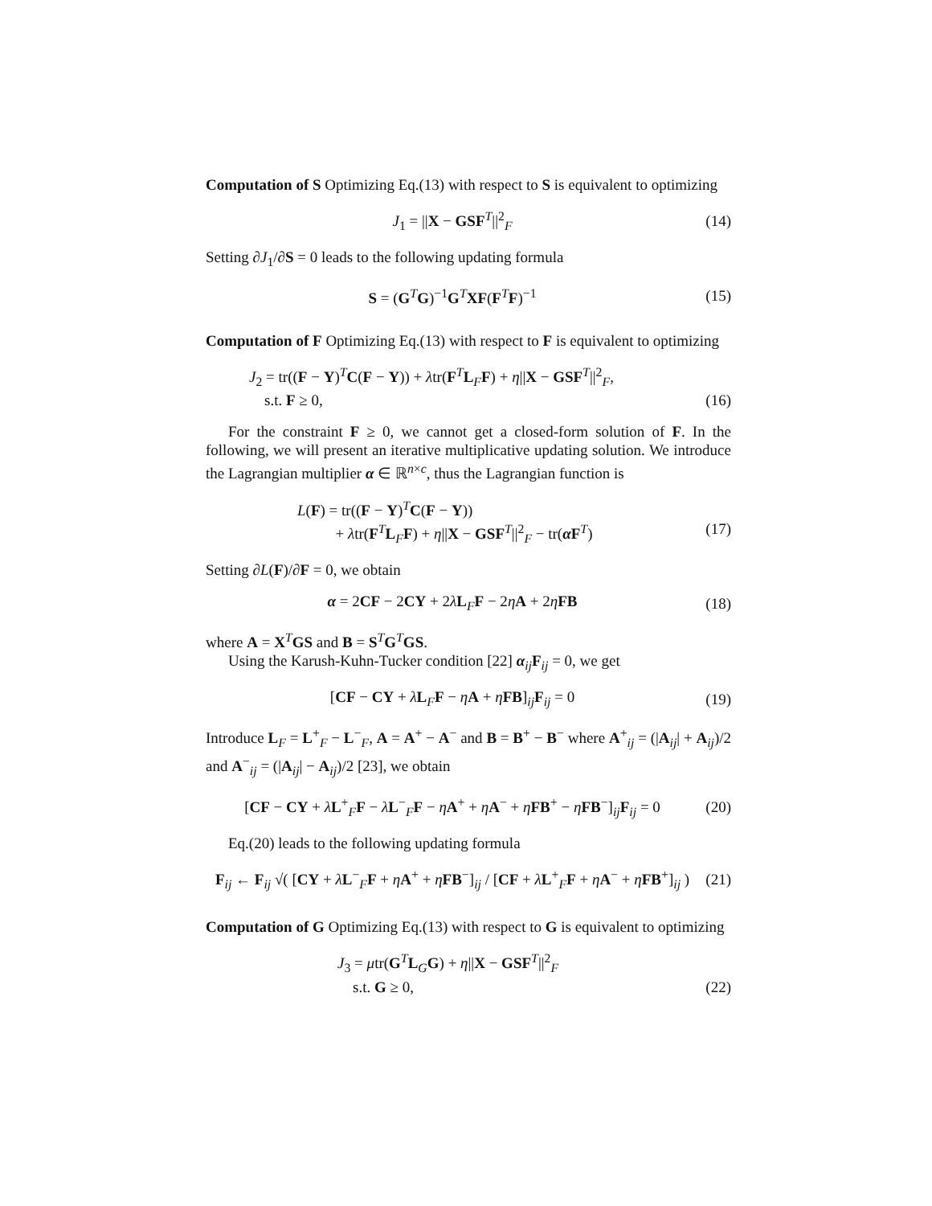Computation of S Optimizing Eq.(13) with respect to S is equivalent to optimizing
J<sub>1</sub> = ||X − GSF<sup>T</sup>||<sup>2</sup><sub>F</sub> (14)
Setting ∂J<sub>1</sub>/∂S = 0 leads to the following updating formula
S = (G<sup>T</sup>G)<sup>−1</sup>G<sup>T</sup>XF(F<sup>T</sup>F)<sup>−1</sup> (15)
Computation of F Optimizing Eq.(13) with respect to F is equivalent to optimizing
J<sub>2</sub> = tr((F − Y)<sup>T</sup>C(F − Y)) + λtr(F<sup>T</sup>L<sub>F</sub>F) + η||X − GSF<sup>T</sup>||<sup>2</sup><sub>F</sub>,
s.t. F ≥ 0, (16)
For the constraint F ≥ 0, we cannot get a closed-form solution of F. In the following, we will present an iterative multiplicative updating solution. We introduce the Lagrangian multiplier α ∈ ℝ<sup>n×c</sup>, thus the Lagrangian function is
L(F) = tr((F − Y)<sup>T</sup>C(F − Y))
+ λtr(F<sup>T</sup>L<sub>F</sub>F) + η||X − GSF<sup>T</sup>||<sup>2</sup><sub>F</sub> − tr(αF<sup>T</sup>) (17)
Setting ∂L(F)/∂F = 0, we obtain
α = 2CF − 2CY + 2λL<sub>F</sub>F − 2ηA + 2ηFB (18)
where A = X<sup>T</sup>GS and B = S<sup>T</sup>G<sup>T</sup>GS.
Using the Karush-Kuhn-Tucker condition [22] α<sub>ij</sub>F<sub>ij</sub> = 0, we get
[CF − CY + λL<sub>F</sub>F − ηA + ηFB]<sub>ij</sub>F<sub>ij</sub> = 0 (19)
Introduce L<sub>F</sub> = L<sup>+</sup><sub>F</sub> − L<sup>−</sup><sub>F</sub>, A = A<sup>+</sup> − A<sup>−</sup> and B = B<sup>+</sup> − B<sup>−</sup> where A<sup>+</sup><sub>ij</sub> = (|A<sub>ij</sub>| + A<sub>ij</sub>)/2 and A<sup>−</sup><sub>ij</sub> = (|A<sub>ij</sub>| − A<sub>ij</sub>)/2 [23], we obtain
[CF − CY + λL<sup>+</sup><sub>F</sub>F − λL<sup>−</sup><sub>F</sub>F − ηA<sup>+</sup> + ηA<sup>−</sup> + ηFB<sup>+</sup> − ηFB<sup>−</sup>]<sub>ij</sub>F<sub>ij</sub> = 0 (20)
Eq.(20) leads to the following updating formula
F<sub>ij</sub> ← F<sub>ij</sub> √( [CY + λL<sup>−</sup><sub>F</sub>F + ηA<sup>+</sup> + ηFB<sup>−</sup>]<sub>ij</sub> / [CF + λL<sup>+</sup><sub>F</sub>F + ηA<sup>−</sup> + ηFB<sup>+</sup>]<sub>ij</sub> ) (21)
Computation of G Optimizing Eq.(13) with respect to G is equivalent to optimizing
J<sub>3</sub> = μtr(G<sup>T</sup>L<sub>G</sub>G) + η||X − GSF<sup>T</sup>||<sup>2</sup><sub>F</sub>
s.t. G ≥ 0, (22)